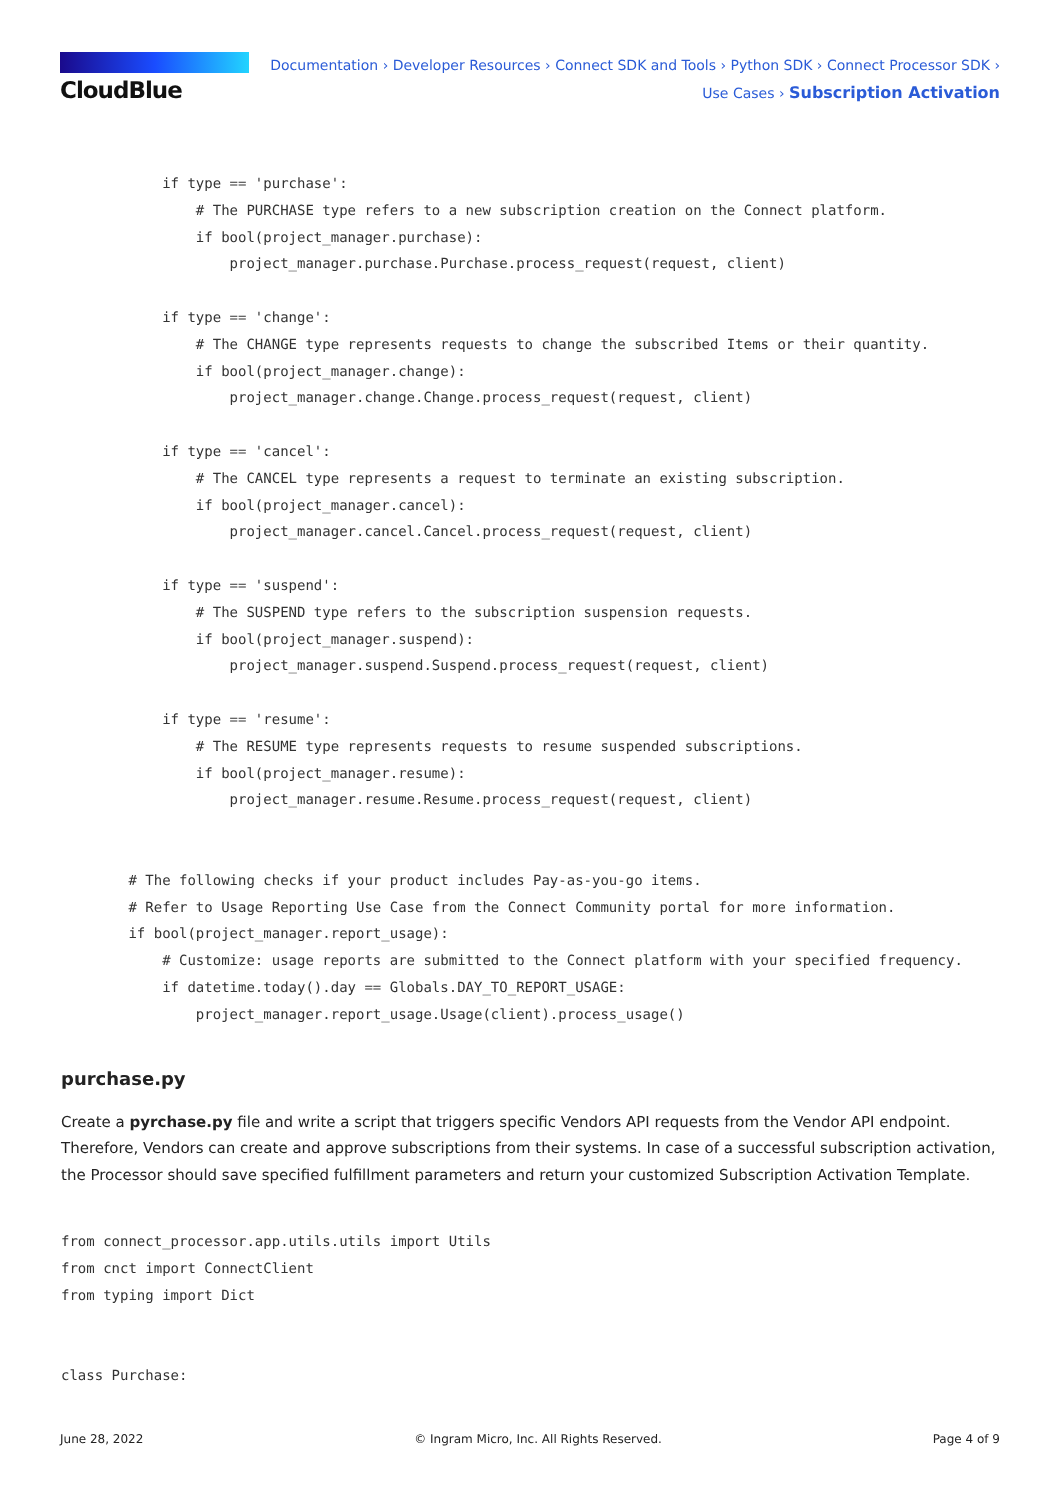CloudBlue
Documentation › Developer Resources › Connect SDK and Tools › Python SDK › Connect Processor SDK ›
Use Cases › Subscription Activation
            if type == 'purchase':
                # The PURCHASE type refers to a new subscription creation on the Connect platform.
                if bool(project_manager.purchase):
                    project_manager.purchase.Purchase.process_request(request, client)

            if type == 'change':
                # The CHANGE type represents requests to change the subscribed Items or their quantity.
                if bool(project_manager.change):
                    project_manager.change.Change.process_request(request, client)

            if type == 'cancel':
                # The CANCEL type represents a request to terminate an existing subscription.
                if bool(project_manager.cancel):
                    project_manager.cancel.Cancel.process_request(request, client)

            if type == 'suspend':
                # The SUSPEND type refers to the subscription suspension requests.
                if bool(project_manager.suspend):
                    project_manager.suspend.Suspend.process_request(request, client)

            if type == 'resume':
                # The RESUME type represents requests to resume suspended subscriptions.
                if bool(project_manager.resume):
                    project_manager.resume.Resume.process_request(request, client)


        # The following checks if your product includes Pay-as-you-go items.
        # Refer to Usage Reporting Use Case from the Connect Community portal for more information.
        if bool(project_manager.report_usage):
            # Customize: usage reports are submitted to the Connect platform with your specified frequency.
            if datetime.today().day == Globals.DAY_TO_REPORT_USAGE:
                project_manager.report_usage.Usage(client).process_usage()
purchase.py
Create a pyrchase.py file and write a script that triggers specific Vendors API requests from the Vendor API endpoint. Therefore, Vendors can create and approve subscriptions from their systems. In case of a successful subscription activation, the Processor should save specified fulfillment parameters and return your customized Subscription Activation Template.
from connect_processor.app.utils.utils import Utils
from cnct import ConnectClient
from typing import Dict


class Purchase:
June 28, 2022 © Ingram Micro, Inc. All Rights Reserved. Page 4 of 9